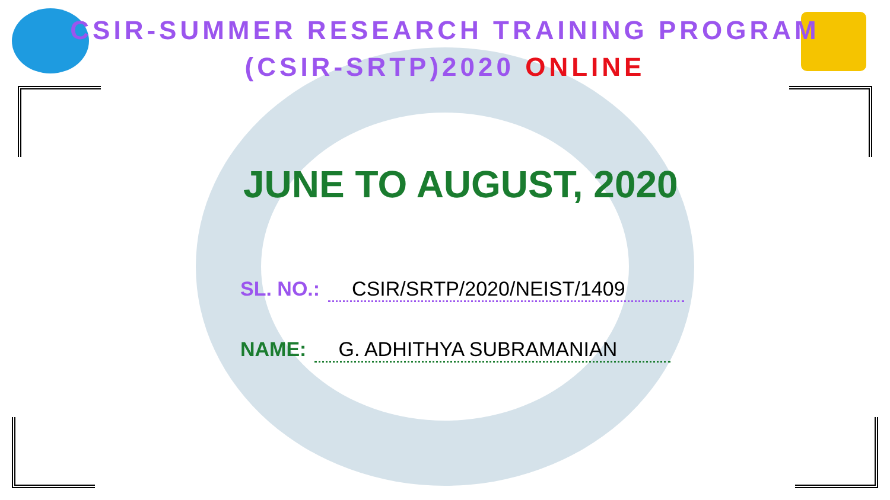CSIR-SUMMER RESEARCH TRAINING PROGRAM
(CSIR-SRTP)2020 ONLINE
JUNE TO AUGUST, 2020
SL. NO.: CSIR/SRTP/2020/NEIST/1409
NAME: G. ADHITHYA SUBRAMANIAN